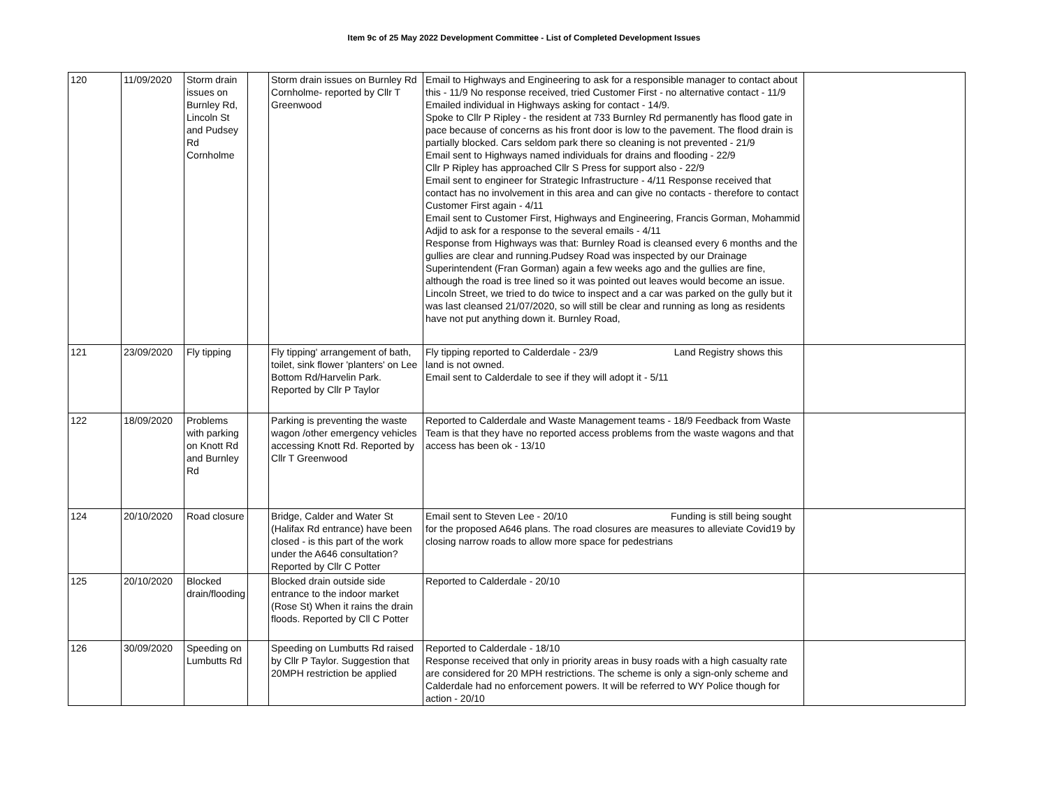Item 9c of 25 May 2022 Development Committee - List of Completed Development Issues
| 120 | 11/09/2020 | Storm drain issues on Burnley Rd, Lincoln St and Pudsey Rd Cornholme | | Storm drain issues on Burnley Rd Cornholme- reported by Cllr T Greenwood | Email to Highways and Engineering to ask for a responsible manager to contact about this - 11/9 No response received, tried Customer First - no alternative contact - 11/9 Emailed individual in Highways asking for contact - 14/9. Spoke to Cllr P Ripley - the resident at 733 Burnley Rd permanently has flood gate in pace because of concerns as his front door is low to the pavement. The flood drain is partially blocked. Cars seldom park there so cleaning is not prevented - 21/9 Email sent to Highways named individuals for drains and flooding - 22/9 Cllr P Ripley has approached Cllr S Press for support also - 22/9 Email sent to engineer for Strategic Infrastructure - 4/11 Response received that contact has no involvement in this area and can give no contacts - therefore to contact Customer First again - 4/11 Email sent to Customer First, Highways and Engineering, Francis Gorman, Mohammid Adjid to ask for a response to the several emails - 4/11 Response from Highways was that: Burnley Road is cleansed every 6 months and the gullies are clear and running.Pudsey Road was inspected by our Drainage Superintendent (Fran Gorman) again a few weeks ago and the gullies are fine, although the road is tree lined so it was pointed out leaves would become an issue. Lincoln Street, we tried to do twice to inspect and a car was parked on the gully but it was last cleansed 21/07/2020, so will still be clear and running as long as residents have not put anything down it. Burnley Road, | |
| 121 | 23/09/2020 | Fly tipping | | Fly tipping' arrangement of bath, toilet, sink flower 'planters' on Lee Bottom Rd/Harvelin Park. Reported by Cllr P Taylor | Fly tipping reported to Calderdale - 23/9 Land Registry shows this land is not owned. Email sent to Calderdale to see if they will adopt it - 5/11 | |
| 122 | 18/09/2020 | Problems with parking on Knott Rd and Burnley Rd | | Parking is preventing the waste wagon /other emergency vehicles accessing Knott Rd. Reported by Cllr T Greenwood | Reported to Calderdale and Waste Management teams - 18/9 Feedback from Waste Team is that they have no reported access problems from the waste wagons and that access has been ok - 13/10 | |
| 124 | 20/10/2020 | Road closure | | Bridge, Calder and Water St (Halifax Rd entrance) have been closed - is this part of the work under the A646 consultation? Reported by Cllr C Potter | Email sent to Steven Lee - 20/10 Funding is still being sought for the proposed A646 plans. The road closures are measures to alleviate Covid19 by closing narrow roads to allow more space for pedestrians | |
| 125 | 20/10/2020 | Blocked drain/flooding | | Blocked drain outside side entrance to the indoor market (Rose St) When it rains the drain floods. Reported by Cll C Potter | Reported to Calderdale - 20/10 | |
| 126 | 30/09/2020 | Speeding on Lumbutts Rd | | Speeding on Lumbutts Rd raised by Cllr P Taylor. Suggestion that 20MPH restriction be applied | Reported to Calderdale - 18/10 Response received that only in priority areas in busy roads with a high casualty rate are considered for 20 MPH restrictions. The scheme is only a sign-only scheme and Calderdale had no enforcement powers. It will be referred to WY Police though for action - 20/10 | |